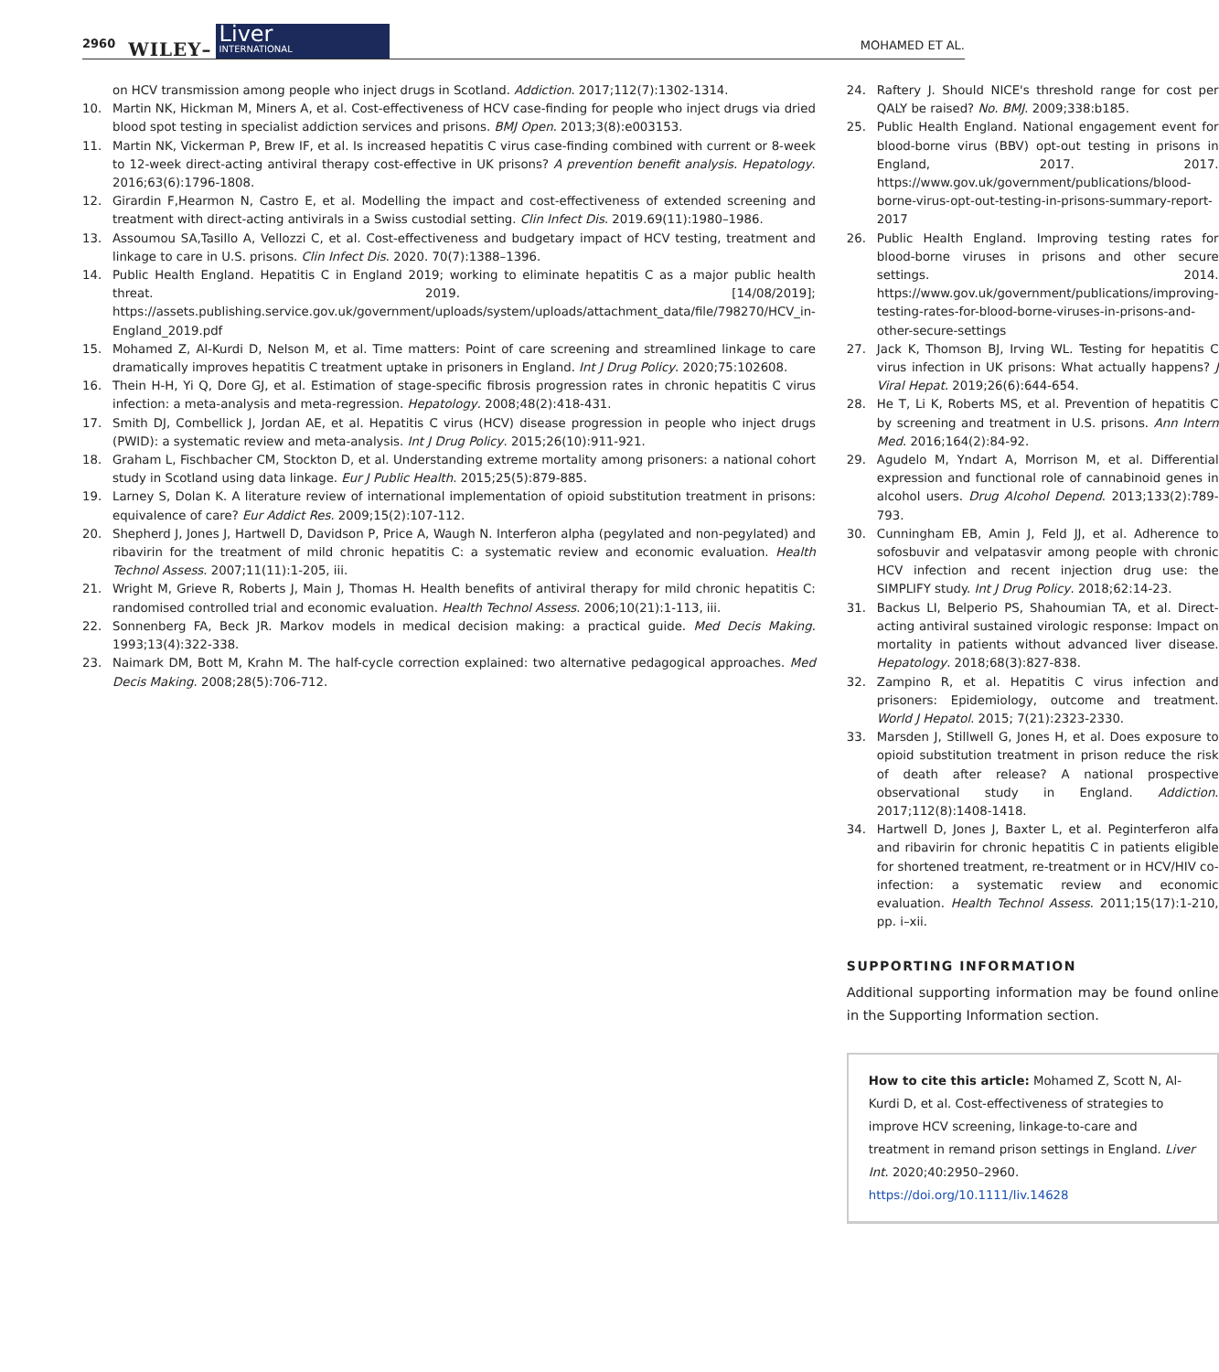2960 WILEY–
Liver
INTERNATIONAL
MOHAMED ET AL.
on HCV transmission among people who inject drugs in Scotland. Addiction. 2017;112(7):1302-1314.
10. Martin NK, Hickman M, Miners A, et al. Cost-effectiveness of HCV case-finding for people who inject drugs via dried blood spot testing in specialist addiction services and prisons. BMJ Open. 2013;3(8):e003153.
11. Martin NK, Vickerman P, Brew IF, et al. Is increased hepatitis C virus case-finding combined with current or 8-week to 12-week direct-acting antiviral therapy cost-effective in UK prisons? A prevention benefit analysis. Hepatology. 2016;63(6):1796-1808.
12. Girardin F,Hearmon N, Castro E, et al. Modelling the impact and cost-effectiveness of extended screening and treatment with direct-acting antivirals in a Swiss custodial setting. Clin Infect Dis. 2019.69(11):1980–1986.
13. Assoumou SA,Tasillo A, Vellozzi C, et al. Cost-effectiveness and budgetary impact of HCV testing, treatment and linkage to care in U.S. prisons. Clin Infect Dis. 2020. 70(7):1388–1396.
14. Public Health England. Hepatitis C in England 2019; working to eliminate hepatitis C as a major public health threat. 2019. [14/08/2019]; https://assets.publishing.service.gov.uk/government/uploads/system/uploads/attachment_data/file/798270/HCV_in-England_2019.pdf
15. Mohamed Z, Al-Kurdi D, Nelson M, et al. Time matters: Point of care screening and streamlined linkage to care dramatically improves hepatitis C treatment uptake in prisoners in England. Int J Drug Policy. 2020;75:102608.
16. Thein H-H, Yi Q, Dore GJ, et al. Estimation of stage-specific fibrosis progression rates in chronic hepatitis C virus infection: a meta-analysis and meta-regression. Hepatology. 2008;48(2):418-431.
17. Smith DJ, Combellick J, Jordan AE, et al. Hepatitis C virus (HCV) disease progression in people who inject drugs (PWID): a systematic review and meta-analysis. Int J Drug Policy. 2015;26(10):911-921.
18. Graham L, Fischbacher CM, Stockton D, et al. Understanding extreme mortality among prisoners: a national cohort study in Scotland using data linkage. Eur J Public Health. 2015;25(5):879-885.
19. Larney S, Dolan K. A literature review of international implementation of opioid substitution treatment in prisons: equivalence of care? Eur Addict Res. 2009;15(2):107-112.
20. Shepherd J, Jones J, Hartwell D, Davidson P, Price A, Waugh N. Interferon alpha (pegylated and non-pegylated) and ribavirin for the treatment of mild chronic hepatitis C: a systematic review and economic evaluation. Health Technol Assess. 2007;11(11):1-205, iii.
21. Wright M, Grieve R, Roberts J, Main J, Thomas H. Health benefits of antiviral therapy for mild chronic hepatitis C: randomised controlled trial and economic evaluation. Health Technol Assess. 2006;10(21):1-113, iii.
22. Sonnenberg FA, Beck JR. Markov models in medical decision making: a practical guide. Med Decis Making. 1993;13(4):322-338.
23. Naimark DM, Bott M, Krahn M. The half-cycle correction explained: two alternative pedagogical approaches. Med Decis Making. 2008;28(5):706-712.
24. Raftery J. Should NICE's threshold range for cost per QALY be raised? No. BMJ. 2009;338:b185.
25. Public Health England. National engagement event for blood-borne virus (BBV) opt-out testing in prisons in England, 2017. 2017. https://www.gov.uk/government/publications/blood-borne-virus-opt-out-testing-in-prisons-summary-report-2017
26. Public Health England. Improving testing rates for blood-borne viruses in prisons and other secure settings. 2014. https://www.gov.uk/government/publications/improving-testing-rates-for-blood-borne-viruses-in-prisons-and-other-secure-settings
27. Jack K, Thomson BJ, Irving WL. Testing for hepatitis C virus infection in UK prisons: What actually happens? J Viral Hepat. 2019;26(6):644-654.
28. He T, Li K, Roberts MS, et al. Prevention of hepatitis C by screening and treatment in U.S. prisons. Ann Intern Med. 2016;164(2):84-92.
29. Agudelo M, Yndart A, Morrison M, et al. Differential expression and functional role of cannabinoid genes in alcohol users. Drug Alcohol Depend. 2013;133(2):789-793.
30. Cunningham EB, Amin J, Feld JJ, et al. Adherence to sofosbuvir and velpatasvir among people with chronic HCV infection and recent injection drug use: the SIMPLIFY study. Int J Drug Policy. 2018;62:14-23.
31. Backus LI, Belperio PS, Shahoumian TA, et al. Direct-acting antiviral sustained virologic response: Impact on mortality in patients without advanced liver disease. Hepatology. 2018;68(3):827-838.
32. Zampino R, et al. Hepatitis C virus infection and prisoners: Epidemiology, outcome and treatment. World J Hepatol. 2015; 7(21):2323-2330.
33. Marsden J, Stillwell G, Jones H, et al. Does exposure to opioid substitution treatment in prison reduce the risk of death after release? A national prospective observational study in England. Addiction. 2017;112(8):1408-1418.
34. Hartwell D, Jones J, Baxter L, et al. Peginterferon alfa and ribavirin for chronic hepatitis C in patients eligible for shortened treatment, re-treatment or in HCV/HIV co-infection: a systematic review and economic evaluation. Health Technol Assess. 2011;15(17):1-210, pp. i–xii.
SUPPORTING INFORMATION
Additional supporting information may be found online in the Supporting Information section.
How to cite this article: Mohamed Z, Scott N, Al-Kurdi D, et al. Cost-effectiveness of strategies to improve HCV screening, linkage-to-care and treatment in remand prison settings in England. Liver Int. 2020;40:2950–2960. https://doi.org/10.1111/liv.14628